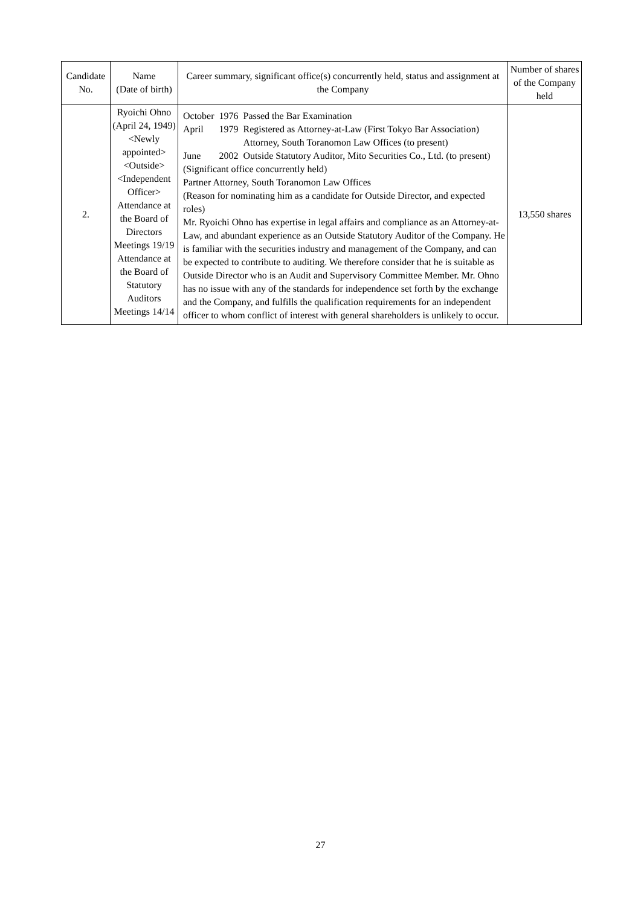| Candidate No. | Name (Date of birth) | Career summary, significant office(s) concurrently held, status and assignment at the Company | Number of shares of the Company held |
| --- | --- | --- | --- |
| 2. | Ryoichi Ohno (April 24, 1949) <Newly appointed> <Outside> <Independent Officer> Attendance at the Board of Directors Meetings 19/19 Attendance at the Board of Statutory Auditors Meetings 14/14 | / October / 1976 / Passed the Bar Examination / / April / 1979 / Registered as Attorney-at-Law (First Tokyo Bar Association) Attorney, South Toranomon Law Offices (to present) / / June / 2002 / Outside Statutory Auditor, Mito Securities Co., Ltd. (to present) / (Significant office concurrently held) Partner Attorney, South Toranomon Law Offices (Reason for nominating him as a candidate for Outside Director, and expected roles) Mr. Ryoichi Ohno has expertise in legal affairs and compliance as an Attorney-at-Law, and abundant experience as an Outside Statutory Auditor of the Company. He is familiar with the securities industry and management of the Company, and can be expected to contribute to auditing. We therefore consider that he is suitable as Outside Director who is an Audit and Supervisory Committee Member. Mr. Ohno has no issue with any of the standards for independence set forth by the exchange and the Company, and fulfills the qualification requirements for an independent officer to whom conflict of interest with general shareholders is unlikely to occur. | 13,550 shares |
27